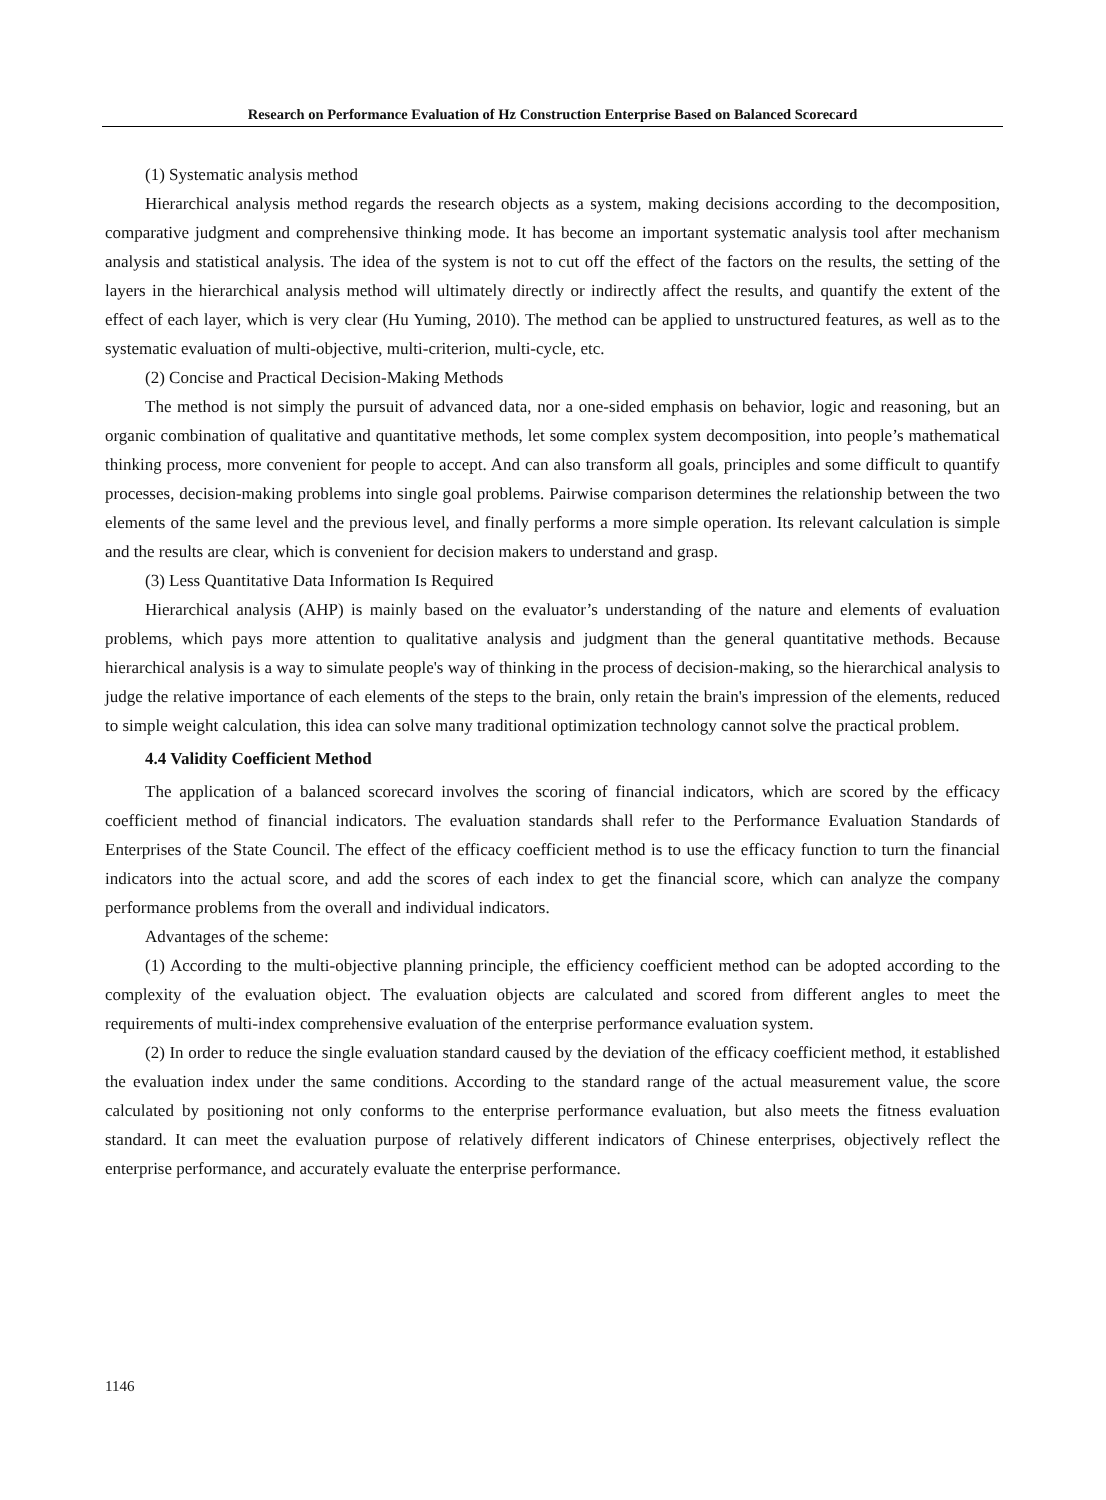Research on Performance Evaluation of Hz Construction Enterprise Based on Balanced Scorecard
(1) Systematic analysis method
Hierarchical analysis method regards the research objects as a system, making decisions according to the decomposition, comparative judgment and comprehensive thinking mode. It has become an important systematic analysis tool after mechanism analysis and statistical analysis. The idea of the system is not to cut off the effect of the factors on the results, the setting of the layers in the hierarchical analysis method will ultimately directly or indirectly affect the results, and quantify the extent of the effect of each layer, which is very clear (Hu Yuming, 2010). The method can be applied to unstructured features, as well as to the systematic evaluation of multi-objective, multi-criterion, multi-cycle, etc.
(2) Concise and Practical Decision-Making Methods
The method is not simply the pursuit of advanced data, nor a one-sided emphasis on behavior, logic and reasoning, but an organic combination of qualitative and quantitative methods, let some complex system decomposition, into people’s mathematical thinking process, more convenient for people to accept. And can also transform all goals, principles and some difficult to quantify processes, decision-making problems into single goal problems. Pairwise comparison determines the relationship between the two elements of the same level and the previous level, and finally performs a more simple operation. Its relevant calculation is simple and the results are clear, which is convenient for decision makers to understand and grasp.
(3) Less Quantitative Data Information Is Required
Hierarchical analysis (AHP) is mainly based on the evaluator’s understanding of the nature and elements of evaluation problems, which pays more attention to qualitative analysis and judgment than the general quantitative methods. Because hierarchical analysis is a way to simulate people's way of thinking in the process of decision-making, so the hierarchical analysis to judge the relative importance of each elements of the steps to the brain, only retain the brain's impression of the elements, reduced to simple weight calculation, this idea can solve many traditional optimization technology cannot solve the practical problem.
4.4 Validity Coefficient Method
The application of a balanced scorecard involves the scoring of financial indicators, which are scored by the efficacy coefficient method of financial indicators. The evaluation standards shall refer to the Performance Evaluation Standards of Enterprises of the State Council. The effect of the efficacy coefficient method is to use the efficacy function to turn the financial indicators into the actual score, and add the scores of each index to get the financial score, which can analyze the company performance problems from the overall and individual indicators.
Advantages of the scheme:
(1) According to the multi-objective planning principle, the efficiency coefficient method can be adopted according to the complexity of the evaluation object. The evaluation objects are calculated and scored from different angles to meet the requirements of multi-index comprehensive evaluation of the enterprise performance evaluation system.
(2) In order to reduce the single evaluation standard caused by the deviation of the efficacy coefficient method, it established the evaluation index under the same conditions. According to the standard range of the actual measurement value, the score calculated by positioning not only conforms to the enterprise performance evaluation, but also meets the fitness evaluation standard. It can meet the evaluation purpose of relatively different indicators of Chinese enterprises, objectively reflect the enterprise performance, and accurately evaluate the enterprise performance.
1146